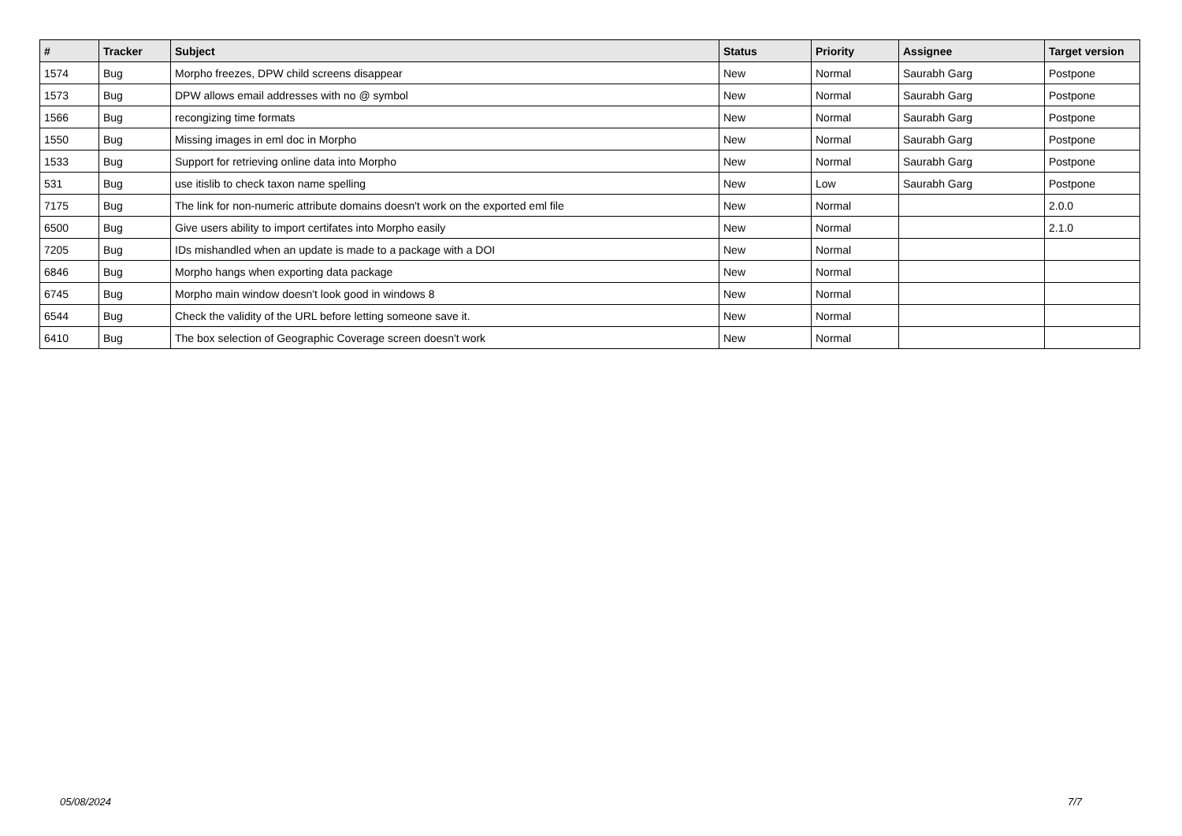| # | Tracker | Subject | Status | Priority | Assignee | Target version |
| --- | --- | --- | --- | --- | --- | --- |
| 1574 | Bug | Morpho freezes, DPW child screens disappear | New | Normal | Saurabh Garg | Postpone |
| 1573 | Bug | DPW allows email addresses with no @ symbol | New | Normal | Saurabh Garg | Postpone |
| 1566 | Bug | recongizing time formats | New | Normal | Saurabh Garg | Postpone |
| 1550 | Bug | Missing images in eml doc in Morpho | New | Normal | Saurabh Garg | Postpone |
| 1533 | Bug | Support for retrieving online data into Morpho | New | Normal | Saurabh Garg | Postpone |
| 531 | Bug | use itislib to check taxon name spelling | New | Low | Saurabh Garg | Postpone |
| 7175 | Bug | The link for non-numeric attribute domains doesn't work on the exported eml file | New | Normal | | 2.0.0 |
| 6500 | Bug | Give users ability to import certifates into Morpho easily | New | Normal | | 2.1.0 |
| 7205 | Bug | IDs mishandled when an update is made to a package with a DOI | New | Normal | | |
| 6846 | Bug | Morpho hangs when exporting data package | New | Normal | | |
| 6745 | Bug | Morpho main window doesn't look good in windows 8 | New | Normal | | |
| 6544 | Bug | Check the validity of the URL before letting someone save it. | New | Normal | | |
| 6410 | Bug | The box selection of Geographic Coverage screen doesn't work | New | Normal | | |
05/08/2024 7/7